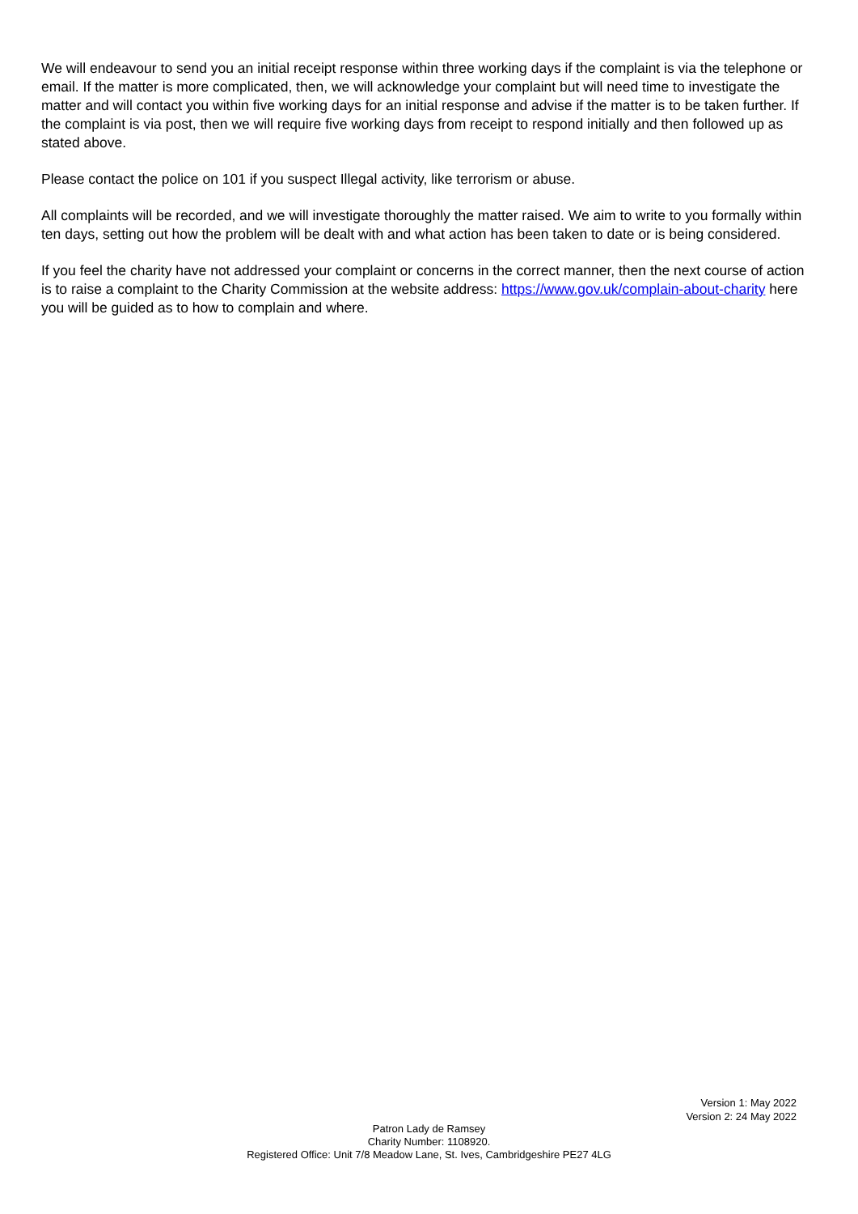We will endeavour to send you an initial receipt response within three working days if the complaint is via the telephone or email. If the matter is more complicated, then, we will acknowledge your complaint but will need time to investigate the matter and will contact you within five working days for an initial response and advise if the matter is to be taken further. If the complaint is via post, then we will require five working days from receipt to respond initially and then followed up as stated above.
Please contact the police on 101 if you suspect Illegal activity, like terrorism or abuse.
All complaints will be recorded, and we will investigate thoroughly the matter raised. We aim to write to you formally within ten days, setting out how the problem will be dealt with and what action has been taken to date or is being considered.
If you feel the charity have not addressed your complaint or concerns in the correct manner, then the next course of action is to raise a complaint to the Charity Commission at the website address: https://www.gov.uk/complain-about-charity here you will be guided as to how to complain and where.
Version 1: May 2022
Version 2: 24 May 2022
Patron Lady de Ramsey
Charity Number: 1108920.
Registered Office: Unit 7/8 Meadow Lane, St. Ives, Cambridgeshire PE27 4LG